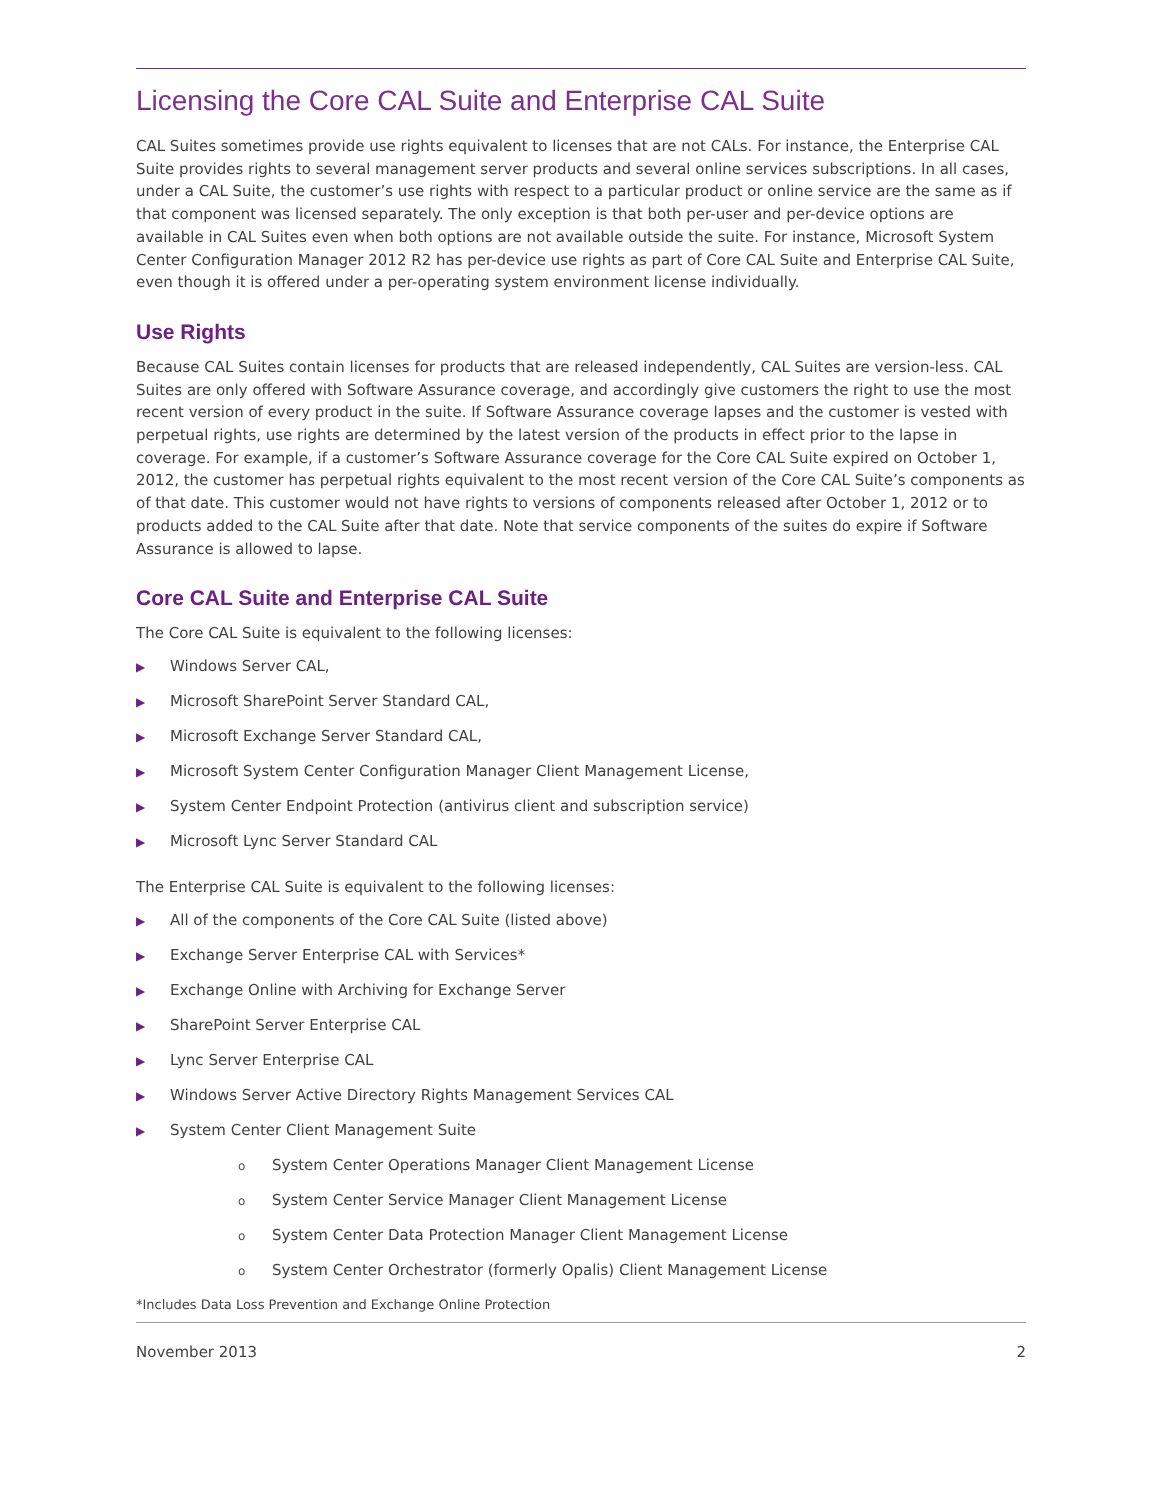Licensing the Core CAL Suite and Enterprise CAL Suite
CAL Suites sometimes provide use rights equivalent to licenses that are not CALs. For instance, the Enterprise CAL Suite provides rights to several management server products and several online services subscriptions. In all cases, under a CAL Suite, the customer’s use rights with respect to a particular product or online service are the same as if that component was licensed separately. The only exception is that both per-user and per-device options are available in CAL Suites even when both options are not available outside the suite. For instance, Microsoft System Center Configuration Manager 2012 R2 has per-device use rights as part of Core CAL Suite and Enterprise CAL Suite, even though it is offered under a per-operating system environment license individually.
Use Rights
Because CAL Suites contain licenses for products that are released independently, CAL Suites are version-less. CAL Suites are only offered with Software Assurance coverage, and accordingly give customers the right to use the most recent version of every product in the suite. If Software Assurance coverage lapses and the customer is vested with perpetual rights, use rights are determined by the latest version of the products in effect prior to the lapse in coverage. For example, if a customer’s Software Assurance coverage for the Core CAL Suite expired on October 1, 2012, the customer has perpetual rights equivalent to the most recent version of the Core CAL Suite’s components as of that date. This customer would not have rights to versions of components released after October 1, 2012 or to products added to the CAL Suite after that date. Note that service components of the suites do expire if Software Assurance is allowed to lapse.
Core CAL Suite and Enterprise CAL Suite
The Core CAL Suite is equivalent to the following licenses:
▶ Windows Server CAL,
▶ Microsoft SharePoint Server Standard CAL,
▶ Microsoft Exchange Server Standard CAL,
▶ Microsoft System Center Configuration Manager Client Management License,
▶ System Center Endpoint Protection (antivirus client and subscription service)
▶ Microsoft Lync Server Standard CAL
The Enterprise CAL Suite is equivalent to the following licenses:
▶ All of the components of the Core CAL Suite (listed above)
▶ Exchange Server Enterprise CAL with Services*
▶ Exchange Online with Archiving for Exchange Server
▶ SharePoint Server Enterprise CAL
▶ Lync Server Enterprise CAL
▶ Windows Server Active Directory Rights Management Services CAL
▶ System Center Client Management Suite
o System Center Operations Manager Client Management License
o System Center Service Manager Client Management License
o System Center Data Protection Manager Client Management License
o System Center Orchestrator (formerly Opalis) Client Management License
*Includes Data Loss Prevention and Exchange Online Protection
November 2013 2